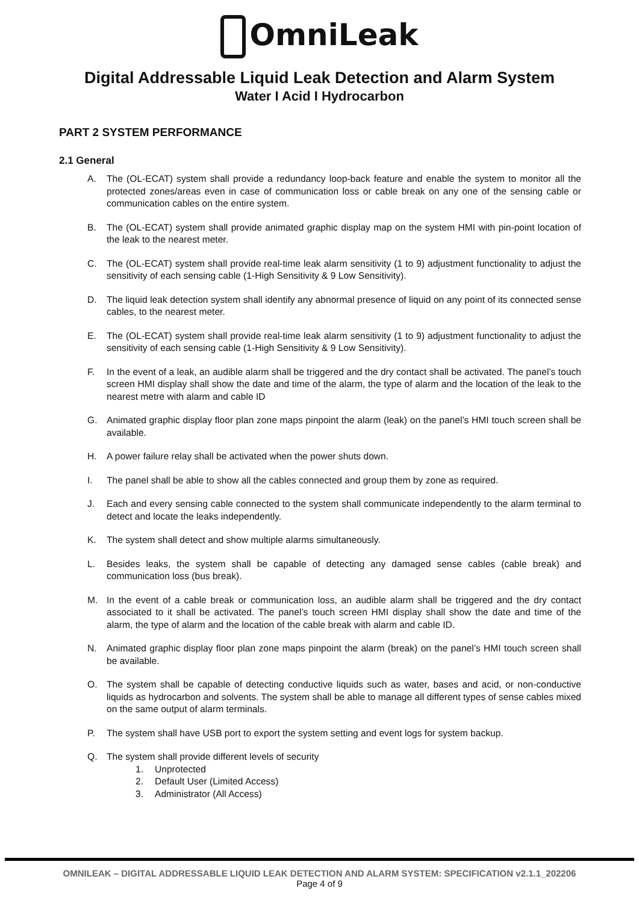OmniLeak
Digital Addressable Liquid Leak Detection and Alarm System
Water I Acid I Hydrocarbon
PART 2 SYSTEM PERFORMANCE
2.1 General
A. The (OL-ECAT) system shall provide a redundancy loop-back feature and enable the system to monitor all the protected zones/areas even in case of communication loss or cable break on any one of the sensing cable or communication cables on the entire system.
B. The (OL-ECAT) system shall provide animated graphic display map on the system HMI with pin-point location of the leak to the nearest meter.
C. The (OL-ECAT) system shall provide real-time leak alarm sensitivity (1 to 9) adjustment functionality to adjust the sensitivity of each sensing cable (1-High Sensitivity & 9 Low Sensitivity).
D. The liquid leak detection system shall identify any abnormal presence of liquid on any point of its connected sense cables, to the nearest meter.
E. The (OL-ECAT) system shall provide real-time leak alarm sensitivity (1 to 9) adjustment functionality to adjust the sensitivity of each sensing cable (1-High Sensitivity & 9 Low Sensitivity).
F. In the event of a leak, an audible alarm shall be triggered and the dry contact shall be activated. The panel’s touch screen HMI display shall show the date and time of the alarm, the type of alarm and the location of the leak to the nearest metre with alarm and cable ID
G. Animated graphic display floor plan zone maps pinpoint the alarm (leak) on the panel’s HMI touch screen shall be available.
H. A power failure relay shall be activated when the power shuts down.
I. The panel shall be able to show all the cables connected and group them by zone as required.
J. Each and every sensing cable connected to the system shall communicate independently to the alarm terminal to detect and locate the leaks independently.
K. The system shall detect and show multiple alarms simultaneously.
L. Besides leaks, the system shall be capable of detecting any damaged sense cables (cable break) and communication loss (bus break).
M. In the event of a cable break or communication loss, an audible alarm shall be triggered and the dry contact associated to it shall be activated. The panel’s touch screen HMI display shall show the date and time of the alarm, the type of alarm and the location of the cable break with alarm and cable ID.
N. Animated graphic display floor plan zone maps pinpoint the alarm (break) on the panel’s HMI touch screen shall be available.
O. The system shall be capable of detecting conductive liquids such as water, bases and acid, or non-conductive liquids as hydrocarbon and solvents. The system shall be able to manage all different types of sense cables mixed on the same output of alarm terminals.
P. The system shall have USB port to export the system setting and event logs for system backup.
Q. The system shall provide different levels of security
1. Unprotected
2. Default User (Limited Access)
3. Administrator (All Access)
OMNILEAK – DIGITAL ADDRESSABLE LIQUID LEAK DETECTION AND ALARM SYSTEM: SPECIFICATION v2.1.1_202206
Page 4 of 9